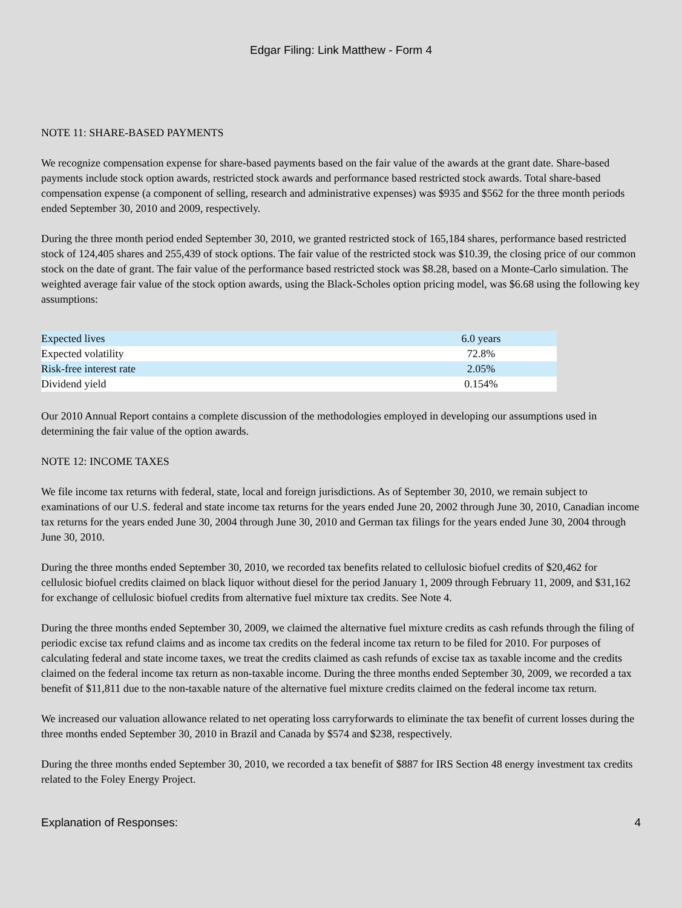Edgar Filing: Link Matthew - Form 4
NOTE 11: SHARE-BASED PAYMENTS
We recognize compensation expense for share-based payments based on the fair value of the awards at the grant date. Share-based payments include stock option awards, restricted stock awards and performance based restricted stock awards. Total share-based compensation expense (a component of selling, research and administrative expenses) was $935 and $562 for the three month periods ended September 30, 2010 and 2009, respectively.
During the three month period ended September 30, 2010, we granted restricted stock of 165,184 shares, performance based restricted stock of 124,405 shares and 255,439 of stock options. The fair value of the restricted stock was $10.39, the closing price of our common stock on the date of grant. The fair value of the performance based restricted stock was $8.28, based on a Monte-Carlo simulation. The weighted average fair value of the stock option awards, using the Black-Scholes option pricing model, was $6.68 using the following key assumptions:
| Expected lives | 6.0 years |
| Expected volatility | 72.8% |
| Risk-free interest rate | 2.05% |
| Dividend yield | 0.154% |
Our 2010 Annual Report contains a complete discussion of the methodologies employed in developing our assumptions used in determining the fair value of the option awards.
NOTE 12: INCOME TAXES
We file income tax returns with federal, state, local and foreign jurisdictions. As of September 30, 2010, we remain subject to examinations of our U.S. federal and state income tax returns for the years ended June 20, 2002 through June 30, 2010, Canadian income tax returns for the years ended June 30, 2004 through June 30, 2010 and German tax filings for the years ended June 30, 2004 through June 30, 2010.
During the three months ended September 30, 2010, we recorded tax benefits related to cellulosic biofuel credits of $20,462 for cellulosic biofuel credits claimed on black liquor without diesel for the period January 1, 2009 through February 11, 2009, and $31,162 for exchange of cellulosic biofuel credits from alternative fuel mixture tax credits. See Note 4.
During the three months ended September 30, 2009, we claimed the alternative fuel mixture credits as cash refunds through the filing of periodic excise tax refund claims and as income tax credits on the federal income tax return to be filed for 2010. For purposes of calculating federal and state income taxes, we treat the credits claimed as cash refunds of excise tax as taxable income and the credits claimed on the federal income tax return as non-taxable income. During the three months ended September 30, 2009, we recorded a tax benefit of $11,811 due to the non-taxable nature of the alternative fuel mixture credits claimed on the federal income tax return.
We increased our valuation allowance related to net operating loss carryforwards to eliminate the tax benefit of current losses during the three months ended September 30, 2010 in Brazil and Canada by $574 and $238, respectively.
During the three months ended September 30, 2010, we recorded a tax benefit of $887 for IRS Section 48 energy investment tax credits related to the Foley Energy Project.
Explanation of Responses: 4